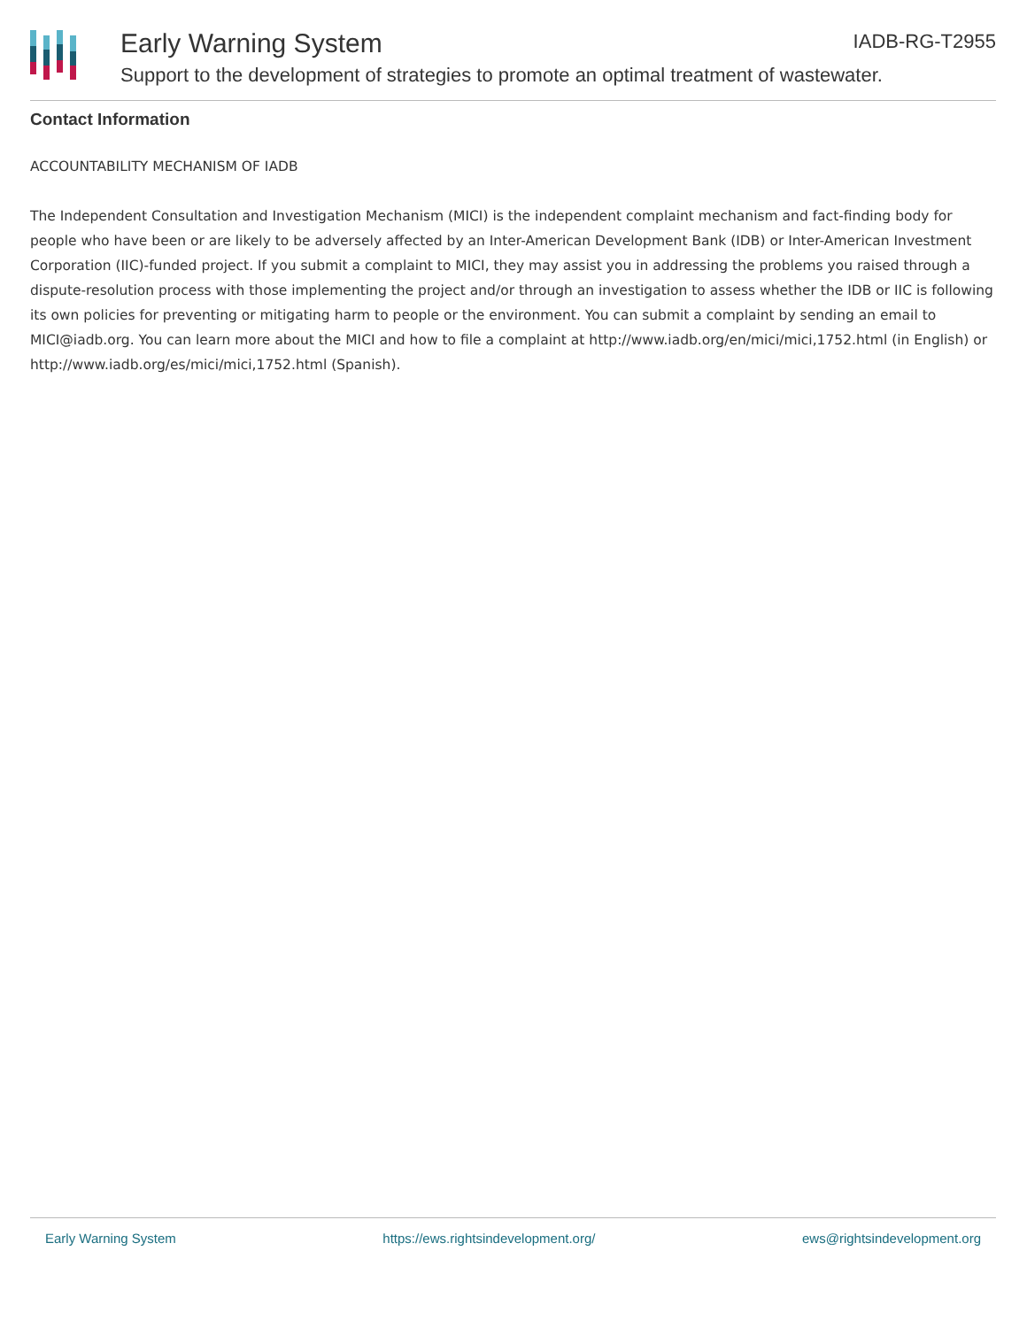Early Warning System
Support to the development of strategies to promote an optimal treatment of wastewater.
IADB-RG-T2955
Contact Information
ACCOUNTABILITY MECHANISM OF IADB
The Independent Consultation and Investigation Mechanism (MICI) is the independent complaint mechanism and fact-finding body for people who have been or are likely to be adversely affected by an Inter-American Development Bank (IDB) or Inter-American Investment Corporation (IIC)-funded project. If you submit a complaint to MICI, they may assist you in addressing the problems you raised through a dispute-resolution process with those implementing the project and/or through an investigation to assess whether the IDB or IIC is following its own policies for preventing or mitigating harm to people or the environment. You can submit a complaint by sending an email to MICI@iadb.org. You can learn more about the MICI and how to file a complaint at http://www.iadb.org/en/mici/mici,1752.html (in English) or http://www.iadb.org/es/mici/mici,1752.html (Spanish).
Early Warning System https://ews.rightsindevelopment.org/ ews@rightsindevelopment.org